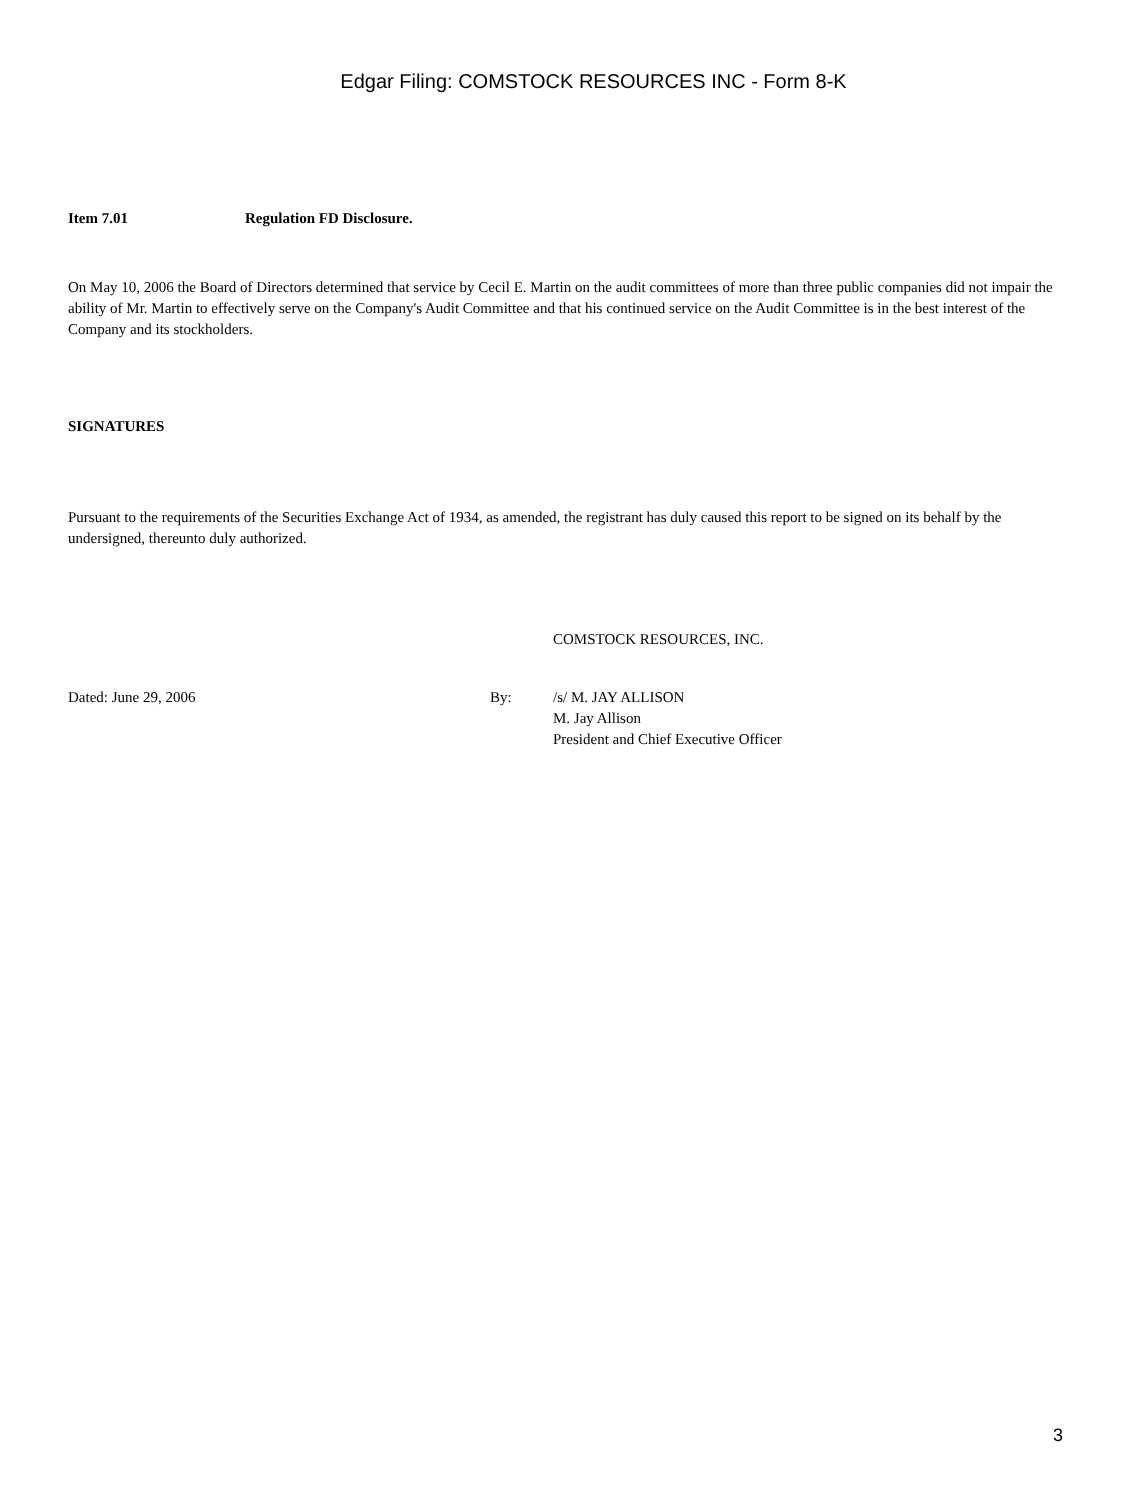Edgar Filing: COMSTOCK RESOURCES INC - Form 8-K
Item 7.01 Regulation FD Disclosure.
On May 10, 2006 the Board of Directors determined that service by Cecil E. Martin on the audit committees of more than three public companies did not impair the ability of Mr. Martin to effectively serve on the Company's Audit Committee and that his continued service on the Audit Committee is in the best interest of the Company and its stockholders.
SIGNATURES
Pursuant to the requirements of the Securities Exchange Act of 1934, as amended, the registrant has duly caused this report to be signed on its behalf by the undersigned, thereunto duly authorized.
COMSTOCK RESOURCES, INC.
Dated: June 29, 2006 By: /s/ M. JAY ALLISON
M. Jay Allison
President and Chief Executive Officer
3